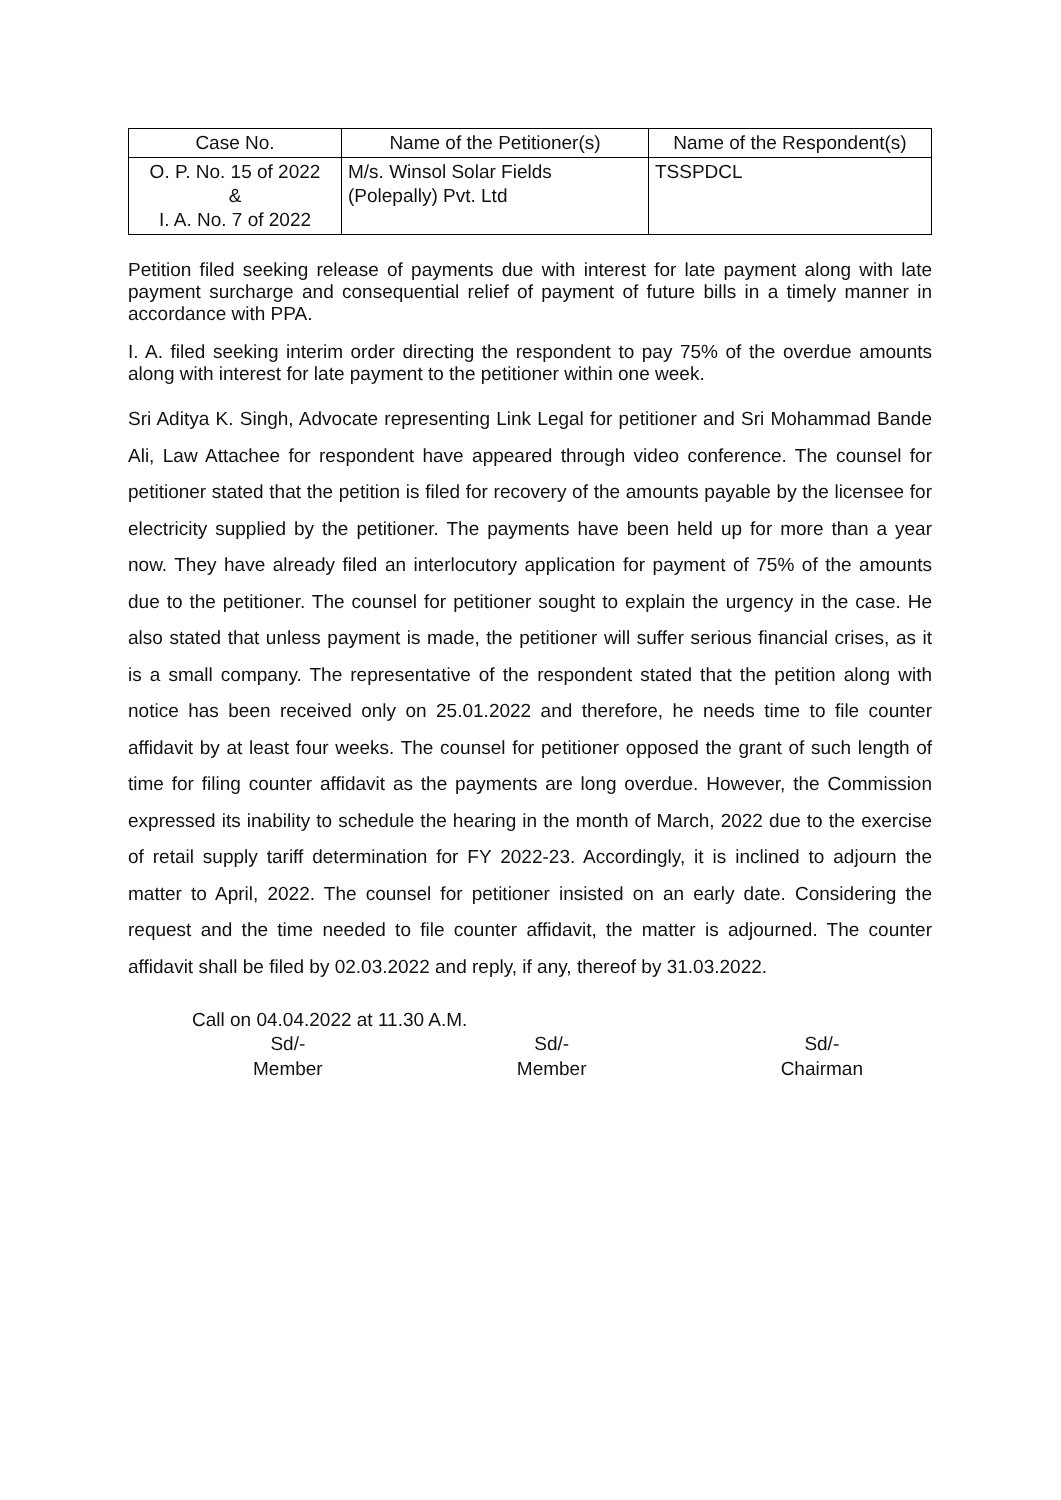| Case No. | Name of the Petitioner(s) | Name of the Respondent(s) |
| --- | --- | --- |
| O. P. No. 15 of 2022 & I. A. No. 7 of 2022 | M/s. Winsol Solar Fields (Polepally) Pvt. Ltd | TSSPDCL |
Petition filed seeking release of payments due with interest for late payment along with late payment surcharge and consequential relief of payment of future bills in a timely manner in accordance with PPA.
I. A. filed seeking interim order directing the respondent to pay 75% of the overdue amounts along with interest for late payment to the petitioner within one week.
Sri Aditya K. Singh, Advocate representing Link Legal for petitioner and Sri Mohammad Bande Ali, Law Attachee for respondent have appeared through video conference. The counsel for petitioner stated that the petition is filed for recovery of the amounts payable by the licensee for electricity supplied by the petitioner. The payments have been held up for more than a year now. They have already filed an interlocutory application for payment of 75% of the amounts due to the petitioner. The counsel for petitioner sought to explain the urgency in the case. He also stated that unless payment is made, the petitioner will suffer serious financial crises, as it is a small company. The representative of the respondent stated that the petition along with notice has been received only on 25.01.2022 and therefore, he needs time to file counter affidavit by at least four weeks. The counsel for petitioner opposed the grant of such length of time for filing counter affidavit as the payments are long overdue. However, the Commission expressed its inability to schedule the hearing in the month of March, 2022 due to the exercise of retail supply tariff determination for FY 2022-23. Accordingly, it is inclined to adjourn the matter to April, 2022. The counsel for petitioner insisted on an early date. Considering the request and the time needed to file counter affidavit, the matter is adjourned. The counter affidavit shall be filed by 02.03.2022 and reply, if any, thereof by 31.03.2022.
Call on 04.04.2022 at 11.30 A.M.
Sd/-
Member
Sd/-
Member
Sd/-
Chairman